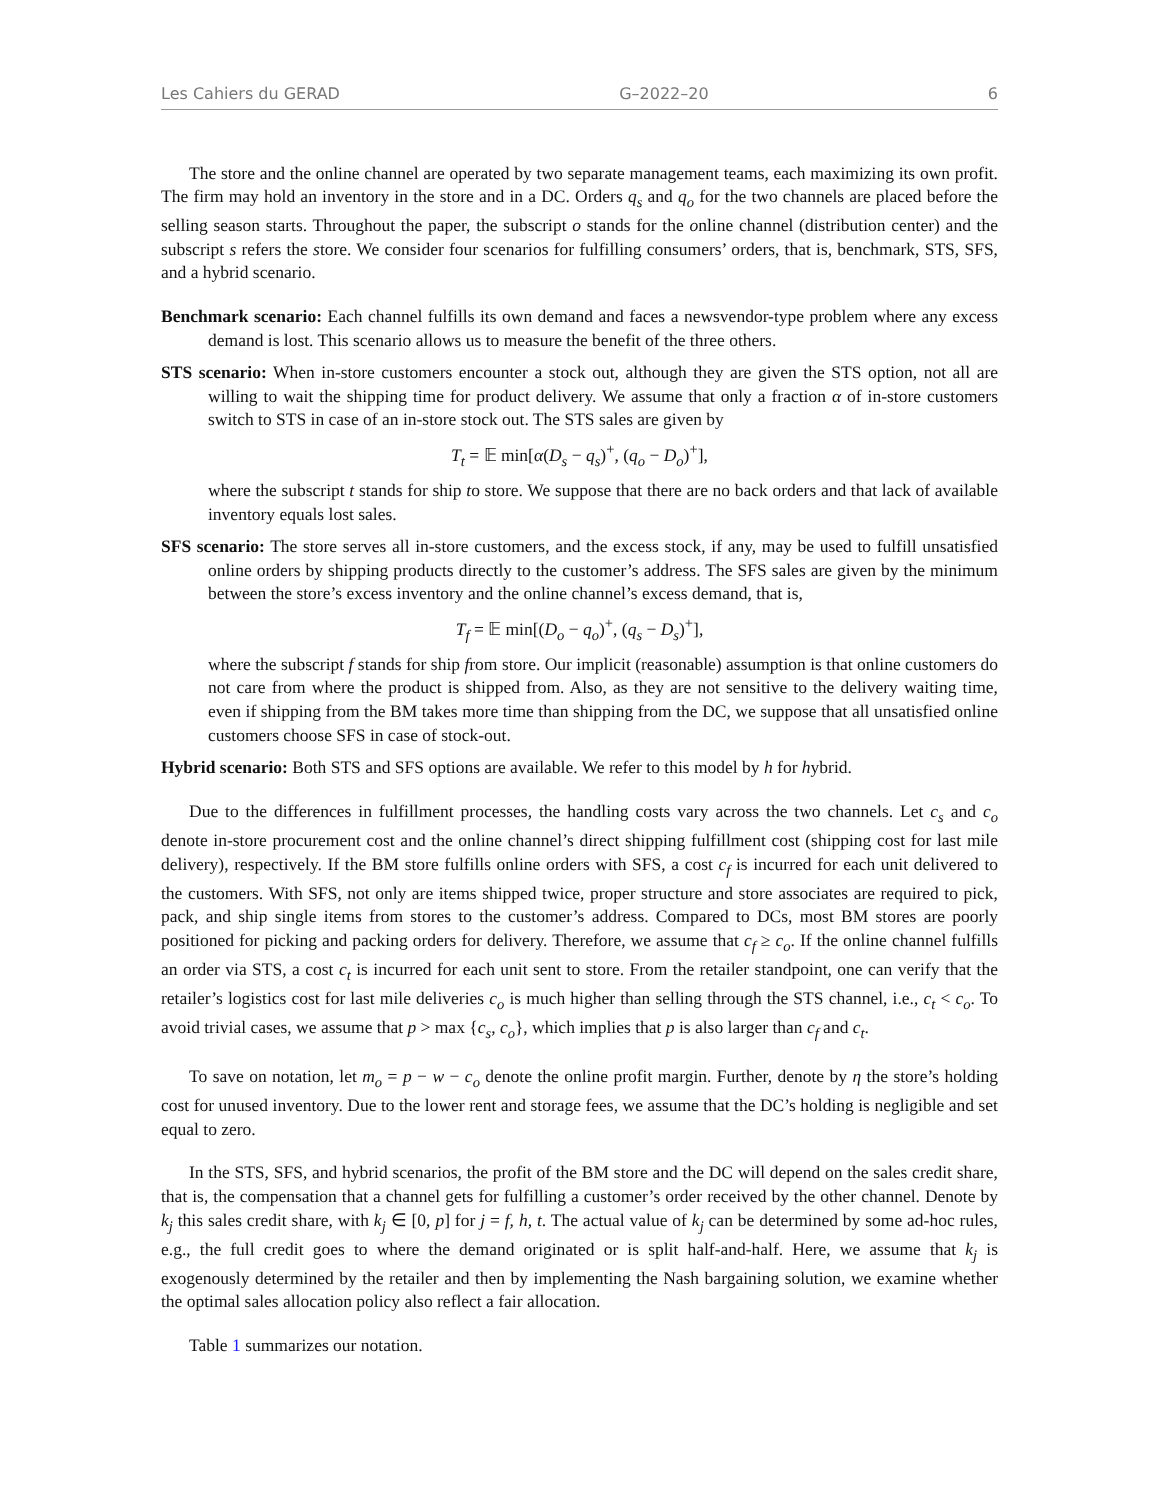Les Cahiers du GERAD G–2022–20 6
The store and the online channel are operated by two separate management teams, each maximizing its own profit. The firm may hold an inventory in the store and in a DC. Orders q<sub>s</sub> and q<sub>o</sub> for the two channels are placed before the selling season starts. Throughout the paper, the subscript o stands for the online channel (distribution center) and the subscript s refers the store. We consider four scenarios for fulfilling consumers’ orders, that is, benchmark, STS, SFS, and a hybrid scenario.
Benchmark scenario: Each channel fulfills its own demand and faces a newsvendor-type problem where any excess demand is lost. This scenario allows us to measure the benefit of the three others.
STS scenario: When in-store customers encounter a stock out, although they are given the STS option, not all are willing to wait the shipping time for product delivery. We assume that only a fraction α of in-store customers switch to STS in case of an in-store stock out. The STS sales are given by
T<sub>t</sub> = 𝔼 min[α(D<sub>s</sub> − q<sub>s</sub>)<sup>+</sup>, (q<sub>o</sub> − D<sub>o</sub>)<sup>+</sup>],
where the subscript t stands for ship to store. We suppose that there are no back orders and that lack of available inventory equals lost sales.
SFS scenario: The store serves all in-store customers, and the excess stock, if any, may be used to fulfill unsatisfied online orders by shipping products directly to the customer’s address. The SFS sales are given by the minimum between the store’s excess inventory and the online channel’s excess demand, that is,
T<sub>f</sub> = 𝔼 min[(D<sub>o</sub> − q<sub>o</sub>)<sup>+</sup>, (q<sub>s</sub> − D<sub>s</sub>)<sup>+</sup>],
where the subscript f stands for ship from store. Our implicit (reasonable) assumption is that online customers do not care from where the product is shipped from. Also, as they are not sensitive to the delivery waiting time, even if shipping from the BM takes more time than shipping from the DC, we suppose that all unsatisfied online customers choose SFS in case of stock-out.
Hybrid scenario: Both STS and SFS options are available. We refer to this model by h for hybrid.
Due to the differences in fulfillment processes, the handling costs vary across the two channels. Let c<sub>s</sub> and c<sub>o</sub> denote in-store procurement cost and the online channel’s direct shipping fulfillment cost (shipping cost for last mile delivery), respectively. If the BM store fulfills online orders with SFS, a cost c<sub>f</sub> is incurred for each unit delivered to the customers. With SFS, not only are items shipped twice, proper structure and store associates are required to pick, pack, and ship single items from stores to the customer’s address. Compared to DCs, most BM stores are poorly positioned for picking and packing orders for delivery. Therefore, we assume that c<sub>f</sub> ≥ c<sub>o</sub>. If the online channel fulfills an order via STS, a cost c<sub>t</sub> is incurred for each unit sent to store. From the retailer standpoint, one can verify that the retailer’s logistics cost for last mile deliveries c<sub>o</sub> is much higher than selling through the STS channel, i.e., c<sub>t</sub> < c<sub>o</sub>. To avoid trivial cases, we assume that p > max {c<sub>s</sub>, c<sub>o</sub>}, which implies that p is also larger than c<sub>f</sub> and c<sub>t</sub>.
To save on notation, let m<sub>o</sub> = p − w − c<sub>o</sub> denote the online profit margin. Further, denote by η the store’s holding cost for unused inventory. Due to the lower rent and storage fees, we assume that the DC’s holding is negligible and set equal to zero.
In the STS, SFS, and hybrid scenarios, the profit of the BM store and the DC will depend on the sales credit share, that is, the compensation that a channel gets for fulfilling a customer’s order received by the other channel. Denote by k<sub>j</sub> this sales credit share, with k<sub>j</sub> ∈ [0, p] for j = f, h, t. The actual value of k<sub>j</sub> can be determined by some ad-hoc rules, e.g., the full credit goes to where the demand originated or is split half-and-half. Here, we assume that k<sub>j</sub> is exogenously determined by the retailer and then by implementing the Nash bargaining solution, we examine whether the optimal sales allocation policy also reflect a fair allocation.
Table 1 summarizes our notation.